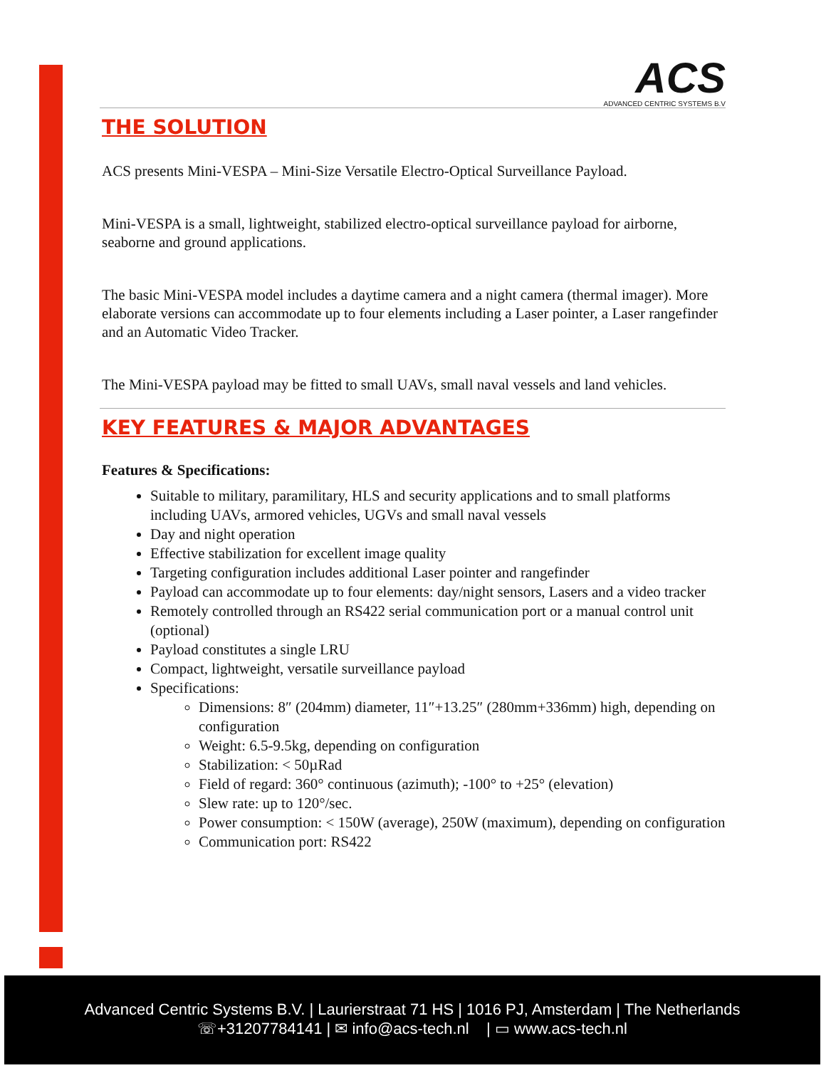ACS
ADVANCED CENTRIC SYSTEMS B.V
THE SOLUTION
ACS presents Mini-VESPA – Mini-Size Versatile Electro-Optical Surveillance Payload.
Mini-VESPA is a small, lightweight, stabilized electro-optical surveillance payload for airborne, seaborne and ground applications.
The basic Mini-VESPA model includes a daytime camera and a night camera (thermal imager). More elaborate versions can accommodate up to four elements including a Laser pointer, a Laser rangefinder and an Automatic Video Tracker.
The Mini-VESPA payload may be fitted to small UAVs, small naval vessels and land vehicles.
KEY FEATURES & MAJOR ADVANTAGES
Features & Specifications:
Suitable to military, paramilitary, HLS and security applications and to small platforms including UAVs, armored vehicles, UGVs and small naval vessels
Day and night operation
Effective stabilization for excellent image quality
Targeting configuration includes additional Laser pointer and rangefinder
Payload can accommodate up to four elements: day/night sensors, Lasers and a video tracker
Remotely controlled through an RS422 serial communication port or a manual control unit (optional)
Payload constitutes a single LRU
Compact, lightweight, versatile surveillance payload
Specifications:
Dimensions: 8″ (204mm) diameter, 11″+13.25″ (280mm+336mm) high, depending on configuration
Weight: 6.5-9.5kg, depending on configuration
Stabilization: < 50µRad
Field of regard: 360° continuous (azimuth); -100° to +25° (elevation)
Slew rate: up to 120°/sec.
Power consumption: < 150W (average), 250W (maximum), depending on configuration
Communication port: RS422
Advanced Centric Systems B.V. | Laurierstraat 71 HS | 1016 PJ, Amsterdam | The Netherlands
☏+31207784141 | ✉ info@acs-tech.nl | ▭ www.acs-tech.nl